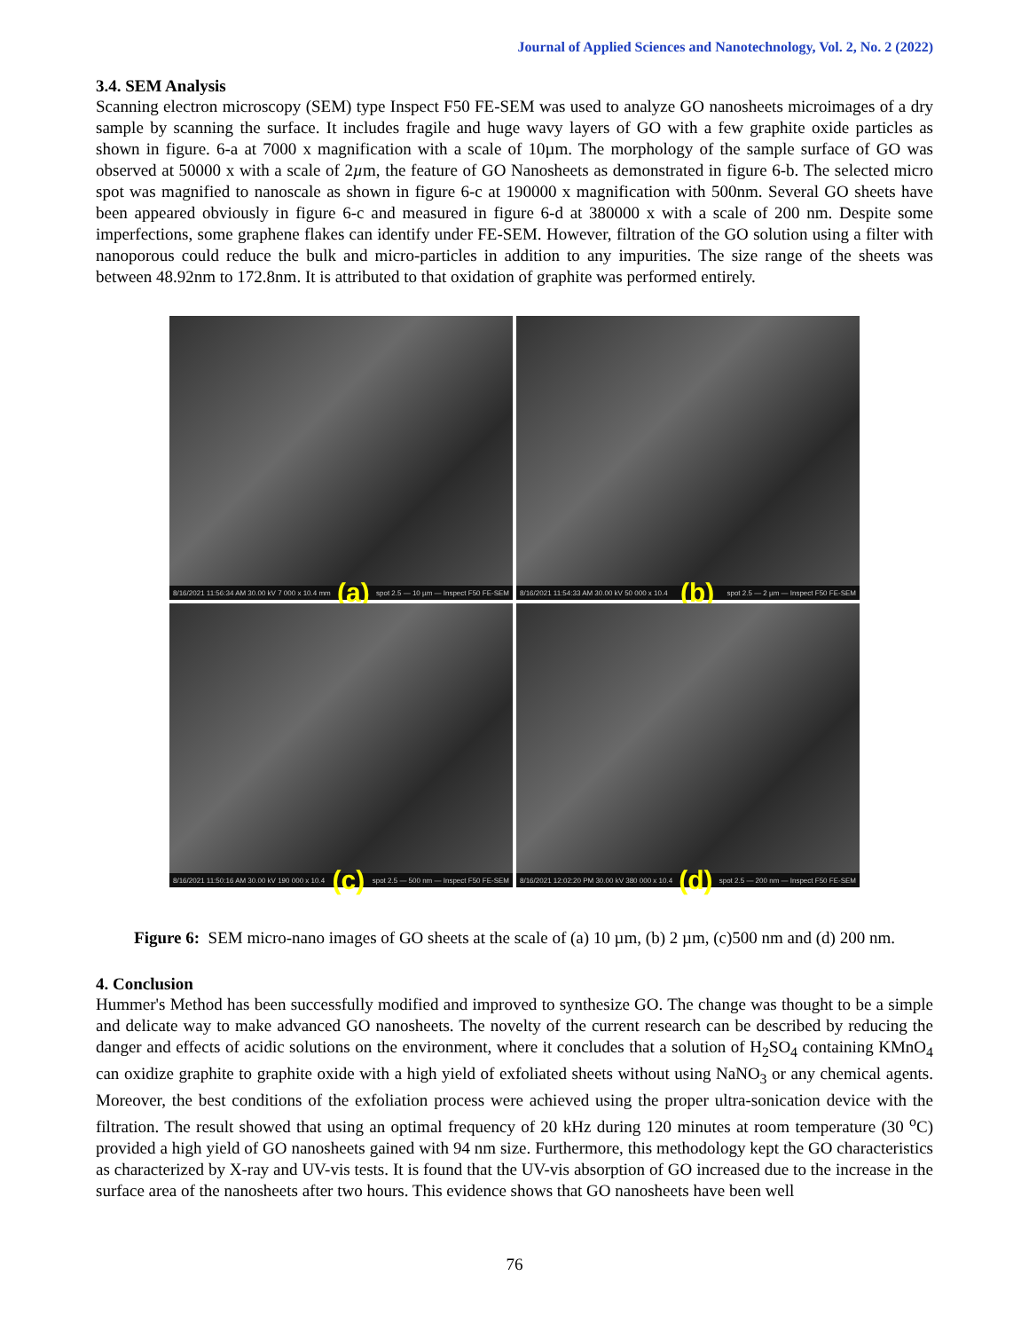Journal of Applied Sciences and Nanotechnology, Vol. 2, No. 2 (2022)
3.4. SEM Analysis
Scanning electron microscopy (SEM) type Inspect F50 FE-SEM was used to analyze GO nanosheets microimages of a dry sample by scanning the surface. It includes fragile and huge wavy layers of GO with a few graphite oxide particles as shown in figure. 6-a at 7000 x magnification with a scale of 10µm. The morphology of the sample surface of GO was observed at 50000 x with a scale of 2µm, the feature of GO Nanosheets as demonstrated in figure 6-b. The selected micro spot was magnified to nanoscale as shown in figure 6-c at 190000 x magnification with 500nm. Several GO sheets have been appeared obviously in figure 6-c and measured in figure 6-d at 380000 x with a scale of 200 nm. Despite some imperfections, some graphene flakes can identify under FE-SEM. However, filtration of the GO solution using a filter with nanoporous could reduce the bulk and micro-particles in addition to any impurities. The size range of the sheets was between 48.92nm to 172.8nm. It is attributed to that oxidation of graphite was performed entirely.
8/16/2021 11:56:34 AM 30.00 kV 7 000 x 10.4 mm (a) spot 2.5 — 10 µm — Inspect F50 FE-SEM
8/16/2021 11:54:33 AM 30.00 kV 50 000 x 10.4 (b) spot 2.5 — 2 µm — Inspect F50 FE-SEM
8/16/2021 11:50:16 AM 30.00 kV 190 000 x 10.4 (c) spot 2.5 — 500 nm — Inspect F50 FE-SEM
8/16/2021 12:02:20 PM 30.00 kV 380 000 x 10.4 (d) spot 2.5 — 200 nm — Inspect F50 FE-SEM
Figure 6: SEM micro-nano images of GO sheets at the scale of (a) 10 µm, (b) 2 µm, (c)500 nm and (d) 200 nm.
4. Conclusion
Hummer's Method has been successfully modified and improved to synthesize GO. The change was thought to be a simple and delicate way to make advanced GO nanosheets. The novelty of the current research can be described by reducing the danger and effects of acidic solutions on the environment, where it concludes that a solution of H<sub>2</sub>SO<sub>4</sub> containing KMnO<sub>4</sub> can oxidize graphite to graphite oxide with a high yield of exfoliated sheets without using NaNO<sub>3</sub> or any chemical agents. Moreover, the best conditions of the exfoliation process were achieved using the proper ultra-sonication device with the filtration. The result showed that using an optimal frequency of 20 kHz during 120 minutes at room temperature (30 <sup>o</sup>C) provided a high yield of GO nanosheets gained with 94 nm size. Furthermore, this methodology kept the GO characteristics as characterized by X-ray and UV-vis tests. It is found that the UV-vis absorption of GO increased due to the increase in the surface area of the nanosheets after two hours. This evidence shows that GO nanosheets have been well
76